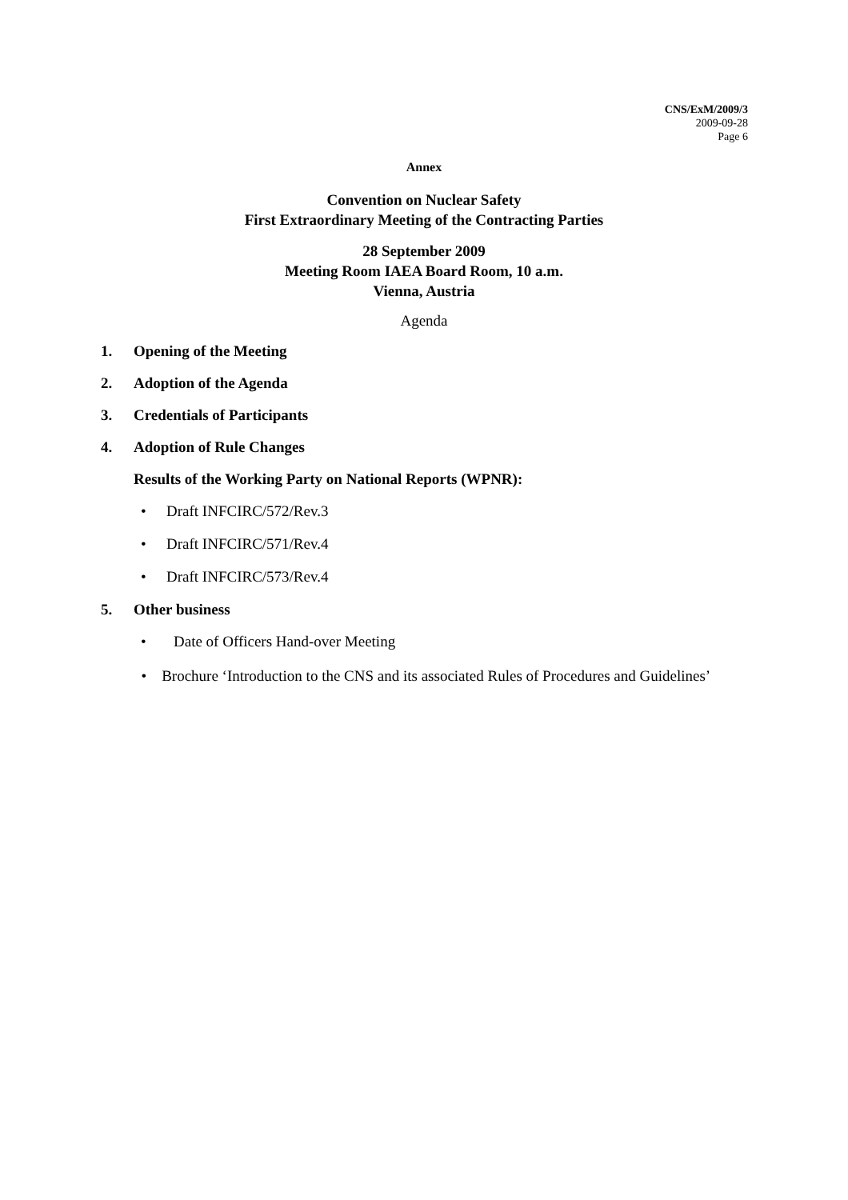CNS/ExM/2009/3
2009-09-28
Page 6
Annex
Convention on Nuclear Safety
First Extraordinary Meeting of the Contracting Parties
28 September 2009
Meeting Room IAEA Board Room, 10 a.m.
Vienna, Austria
Agenda
1. Opening of the Meeting
2. Adoption of the Agenda
3. Credentials of Participants
4. Adoption of Rule Changes
Results of the Working Party on National Reports (WPNR):
• Draft INFCIRC/572/Rev.3
• Draft INFCIRC/571/Rev.4
• Draft INFCIRC/573/Rev.4
5. Other business
• Date of Officers Hand-over Meeting
• Brochure ‘Introduction to the CNS and its associated Rules of Procedures and Guidelines’